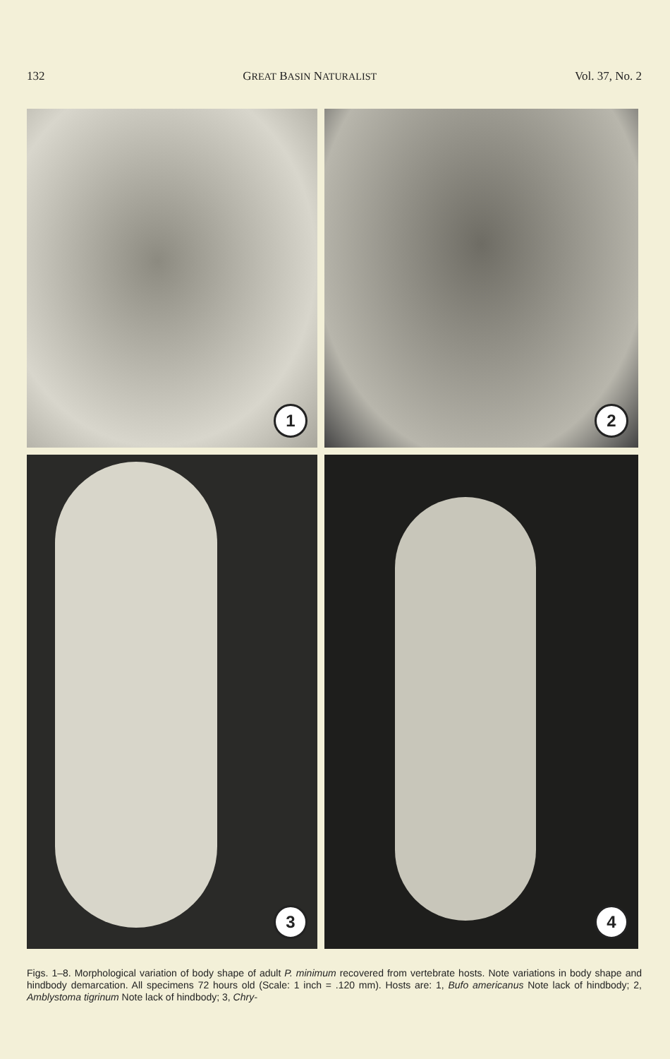132 GREAT BASIN NATURALIST Vol. 37, No. 2
1
2
3
4
Figs. 1–8. Morphological variation of body shape of adult P. minimum recovered from vertebrate hosts. Note variations in body shape and hindbody demarcation. All specimens 72 hours old (Scale: 1 inch = .120 mm). Hosts are: 1, Bufo americanus Note lack of hindbody; 2, Amblystoma tigrinum Note lack of hindbody; 3, Chry-